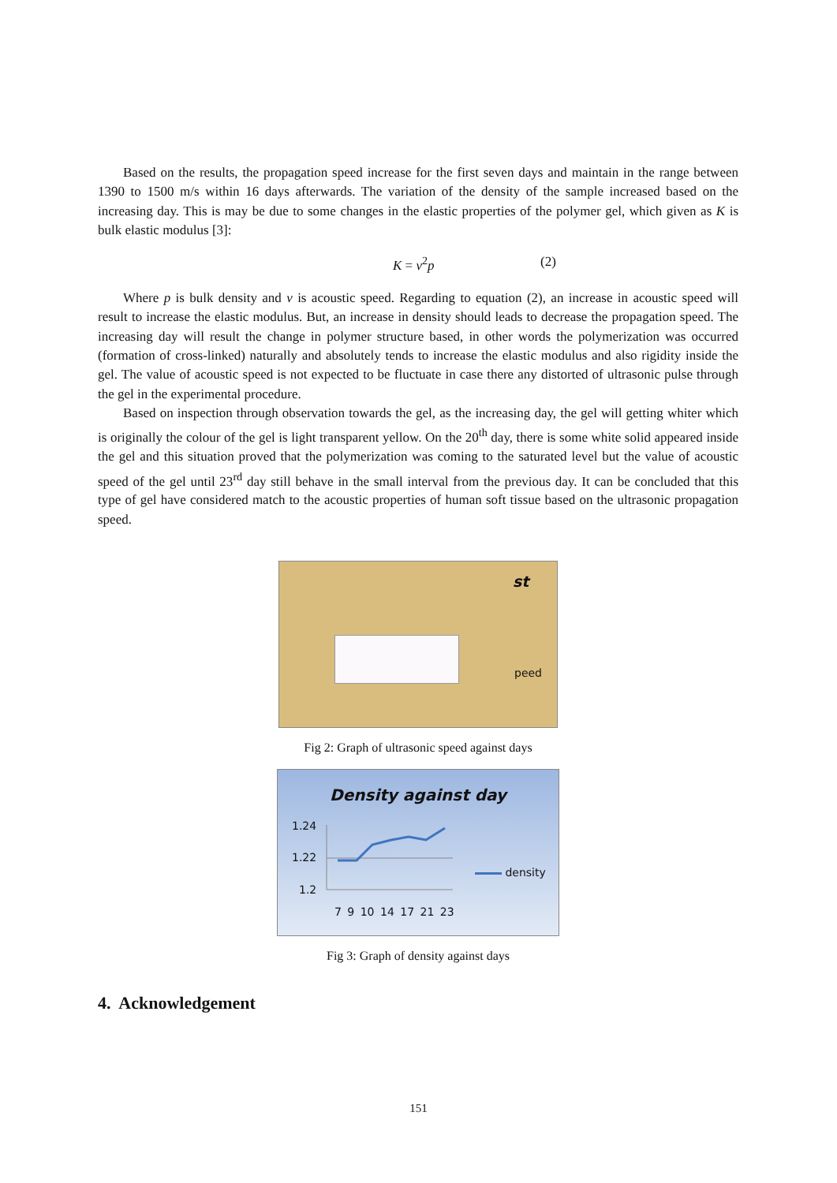Based on the results, the propagation speed increase for the first seven days and maintain in the range between 1390 to 1500 m/s within 16 days afterwards. The variation of the density of the sample increased based on the increasing day. This is may be due to some changes in the elastic properties of the polymer gel, which given as K is bulk elastic modulus [3]:
K = v<sup>2</sup>p (2)
Where p is bulk density and v is acoustic speed. Regarding to equation (2), an increase in acoustic speed will result to increase the elastic modulus. But, an increase in density should leads to decrease the propagation speed. The increasing day will result the change in polymer structure based, in other words the polymerization was occurred (formation of cross-linked) naturally and absolutely tends to increase the elastic modulus and also rigidity inside the gel. The value of acoustic speed is not expected to be fluctuate in case there any distorted of ultrasonic pulse through the gel in the experimental procedure.
Based on inspection through observation towards the gel, as the increasing day, the gel will getting whiter which is originally the colour of the gel is light transparent yellow. On the 20<sup>th</sup> day, there is some white solid appeared inside the gel and this situation proved that the polymerization was coming to the saturated level but the value of acoustic speed of the gel until 23<sup>rd</sup> day still behave in the small interval from the previous day. It can be concluded that this type of gel have considered match to the acoustic properties of human soft tissue based on the ultrasonic propagation speed.
st
peed
Fig 2: Graph of ultrasonic speed against days
Density against day
1.24
1.22
1.2
7 9 10 14 17 21 23
density
Fig 3: Graph of density against days
4. Acknowledgement
151